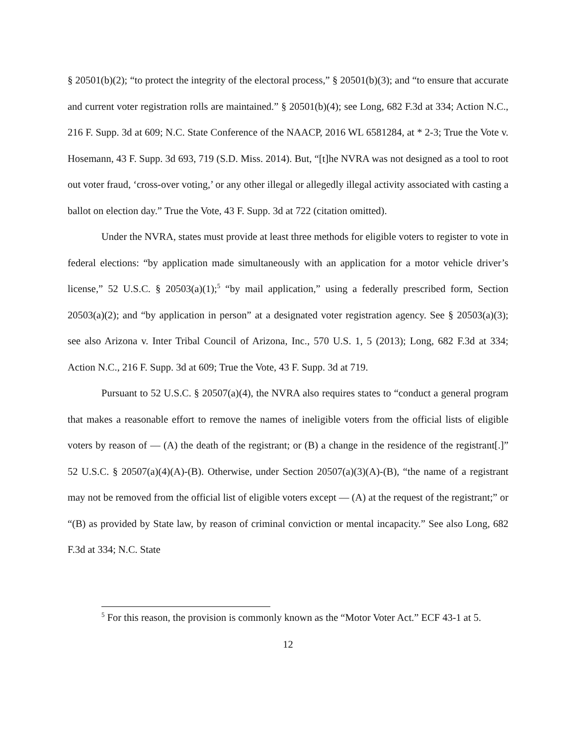§ 20501(b)(2); “to protect the integrity of the electoral process,” § 20501(b)(3); and “to ensure that accurate and current voter registration rolls are maintained.” § 20501(b)(4); see Long, 682 F.3d at 334; Action N.C., 216 F. Supp. 3d at 609; N.C. State Conference of the NAACP, 2016 WL 6581284, at * 2-3; True the Vote v. Hosemann, 43 F. Supp. 3d 693, 719 (S.D. Miss. 2014). But, “[t]he NVRA was not designed as a tool to root out voter fraud, ‘cross-over voting,’ or any other illegal or allegedly illegal activity associated with casting a ballot on election day.” True the Vote, 43 F. Supp. 3d at 722 (citation omitted).
Under the NVRA, states must provide at least three methods for eligible voters to register to vote in federal elections: “by application made simultaneously with an application for a motor vehicle driver’s license,” 52 U.S.C. § 20503(a)(1);<sup>5</sup> “by mail application,” using a federally prescribed form, Section 20503(a)(2); and “by application in person” at a designated voter registration agency. See § 20503(a)(3); see also Arizona v. Inter Tribal Council of Arizona, Inc., 570 U.S. 1, 5 (2013); Long, 682 F.3d at 334; Action N.C., 216 F. Supp. 3d at 609; True the Vote, 43 F. Supp. 3d at 719.
Pursuant to 52 U.S.C. § 20507(a)(4), the NVRA also requires states to “conduct a general program that makes a reasonable effort to remove the names of ineligible voters from the official lists of eligible voters by reason of — (A) the death of the registrant; or (B) a change in the residence of the registrant[.]” 52 U.S.C. § 20507(a)(4)(A)-(B). Otherwise, under Section 20507(a)(3)(A)-(B), “the name of a registrant may not be removed from the official list of eligible voters except — (A) at the request of the registrant;” or “(B) as provided by State law, by reason of criminal conviction or mental incapacity.” See also Long, 682 F.3d at 334; N.C. State
<sup>5</sup> For this reason, the provision is commonly known as the “Motor Voter Act.” ECF 43-1 at 5.
12